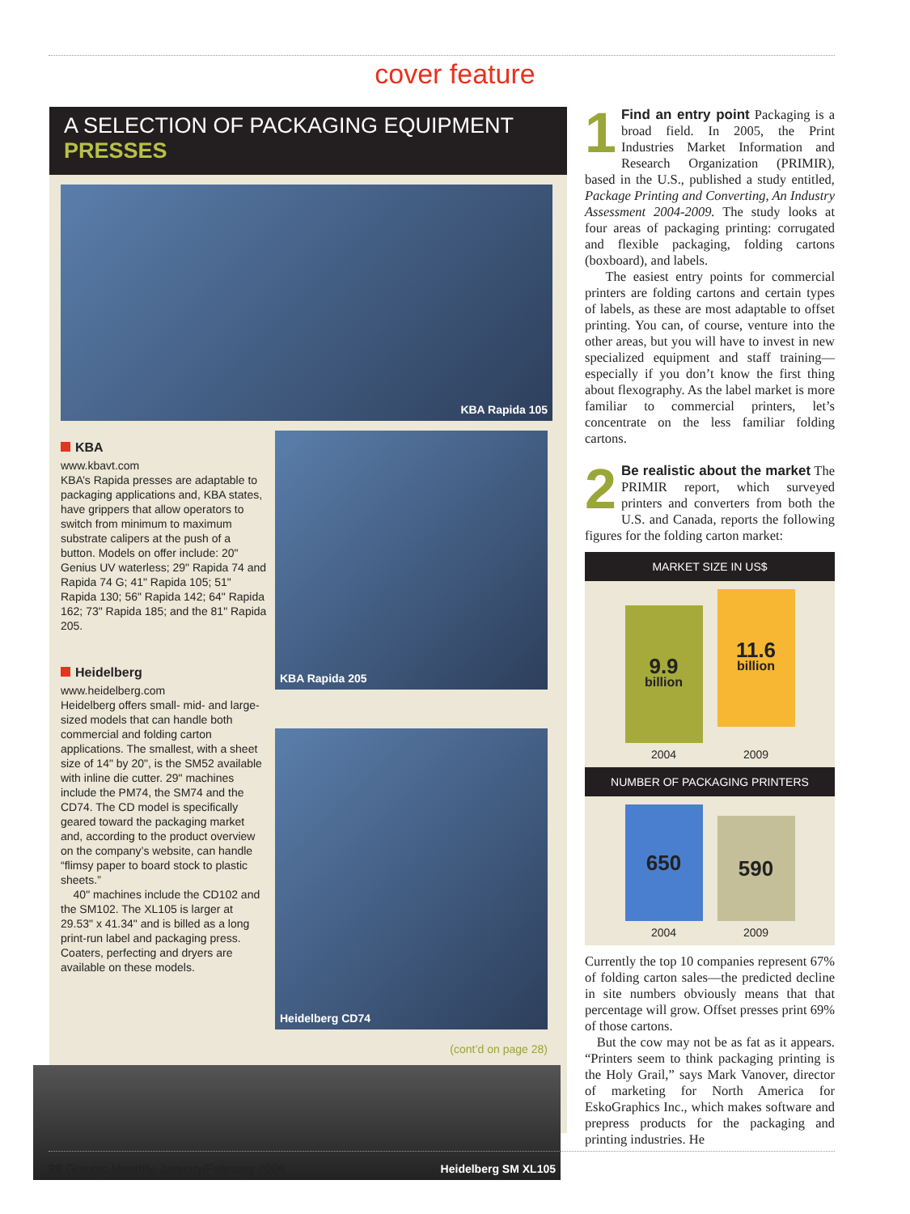cover feature
A SELECTION OF PACKAGING EQUIPMENT
PRESSES
KBA Rapida 105
KBA
www.kbavt.com
KBA’s Rapida presses are adaptable to packaging applications and, KBA states, have grippers that allow operators to switch from minimum to maximum substrate calipers at the push of a button. Models on offer include: 20" Genius UV waterless; 29" Rapida 74 and Rapida 74 G; 41" Rapida 105; 51" Rapida 130; 56" Rapida 142; 64" Rapida 162; 73" Rapida 185; and the 81" Rapida 205.
Heidelberg
www.heidelberg.com
Heidelberg offers small- mid- and large-sized models that can handle both commercial and folding carton applications. The smallest, with a sheet size of 14" by 20", is the SM52 available with inline die cutter. 29" machines include the PM74, the SM74 and the CD74. The CD model is specifically geared toward the packaging market and, according to the product overview on the company’s website, can handle “flimsy paper to board stock to plastic sheets.”
40" machines include the CD102 and the SM102. The XL105 is larger at 29.53" x 41.34" and is billed as a long print-run label and packaging press. Coaters, perfecting and dryers are available on these models.
KBA Rapida 205
Heidelberg CD74
(cont’d on page 28)
Heidelberg SM XL105
1 Find an entry point Packaging is a broad field. In 2005, the Print Industries Market Information and Research Organization (PRIMIR), based in the U.S., published a study entitled, Package Printing and Converting, An Industry Assessment 2004-2009. The study looks at four areas of packaging printing: corrugated and flexible packaging, folding cartons (boxboard), and labels.
The easiest entry points for commercial printers are folding cartons and certain types of labels, as these are most adaptable to offset printing. You can, of course, venture into the other areas, but you will have to invest in new specialized equipment and staff training—especially if you don’t know the first thing about flexography. As the label market is more familiar to commercial printers, let’s concentrate on the less familiar folding cartons.
2 Be realistic about the market The PRIMIR report, which surveyed printers and converters from both the U.S. and Canada, reports the following figures for the folding carton market:
MARKET SIZE IN US$
9.9
billion
11.6
billion
2004 2009
NUMBER OF PACKAGING PRINTERS
650
590
2004 2009
Currently the top 10 companies represent 67% of folding carton sales—the predicted decline in site numbers obviously means that that percentage will grow. Offset presses print 69% of those cartons.
But the cow may not be as fat as it appears. “Printers seem to think packaging printing is the Holy Grail,” says Mark Vanover, director of marketing for North America for EskoGraphics Inc., which makes software and prepress products for the packaging and printing industries. He
26 Graphic Monthly, January/February 2006